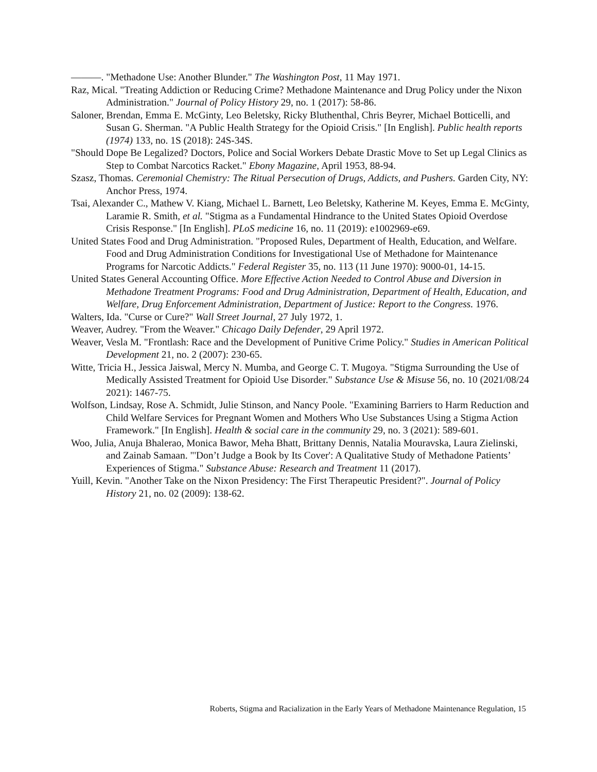———. "Methadone Use: Another Blunder." The Washington Post, 11 May 1971.
Raz, Mical. "Treating Addiction or Reducing Crime? Methadone Maintenance and Drug Policy under the Nixon Administration." Journal of Policy History 29, no. 1 (2017): 58-86.
Saloner, Brendan, Emma E. McGinty, Leo Beletsky, Ricky Bluthenthal, Chris Beyrer, Michael Botticelli, and Susan G. Sherman. "A Public Health Strategy for the Opioid Crisis." [In English]. Public health reports (1974) 133, no. 1S (2018): 24S-34S.
"Should Dope Be Legalized? Doctors, Police and Social Workers Debate Drastic Move to Set up Legal Clinics as Step to Combat Narcotics Racket." Ebony Magazine, April 1953, 88-94.
Szasz, Thomas. Ceremonial Chemistry: The Ritual Persecution of Drugs, Addicts, and Pushers. Garden City, NY: Anchor Press, 1974.
Tsai, Alexander C., Mathew V. Kiang, Michael L. Barnett, Leo Beletsky, Katherine M. Keyes, Emma E. McGinty, Laramie R. Smith, et al. "Stigma as a Fundamental Hindrance to the United States Opioid Overdose Crisis Response." [In English]. PLoS medicine 16, no. 11 (2019): e1002969-e69.
United States Food and Drug Administration. "Proposed Rules, Department of Health, Education, and Welfare. Food and Drug Administration Conditions for Investigational Use of Methadone for Maintenance Programs for Narcotic Addicts." Federal Register 35, no. 113 (11 June 1970): 9000-01, 14-15.
United States General Accounting Office. More Effective Action Needed to Control Abuse and Diversion in Methadone Treatment Programs: Food and Drug Administration, Department of Health, Education, and Welfare, Drug Enforcement Administration, Department of Justice: Report to the Congress. 1976.
Walters, Ida. "Curse or Cure?" Wall Street Journal, 27 July 1972, 1.
Weaver, Audrey. "From the Weaver." Chicago Daily Defender, 29 April 1972.
Weaver, Vesla M. "Frontlash: Race and the Development of Punitive Crime Policy." Studies in American Political Development 21, no. 2 (2007): 230-65.
Witte, Tricia H., Jessica Jaiswal, Mercy N. Mumba, and George C. T. Mugoya. "Stigma Surrounding the Use of Medically Assisted Treatment for Opioid Use Disorder." Substance Use & Misuse 56, no. 10 (2021/08/24 2021): 1467-75.
Wolfson, Lindsay, Rose A. Schmidt, Julie Stinson, and Nancy Poole. "Examining Barriers to Harm Reduction and Child Welfare Services for Pregnant Women and Mothers Who Use Substances Using a Stigma Action Framework." [In English]. Health & social care in the community 29, no. 3 (2021): 589-601.
Woo, Julia, Anuja Bhalerao, Monica Bawor, Meha Bhatt, Brittany Dennis, Natalia Mouravska, Laura Zielinski, and Zainab Samaan. "'Don’t Judge a Book by Its Cover': A Qualitative Study of Methadone Patients’ Experiences of Stigma." Substance Abuse: Research and Treatment 11 (2017).
Yuill, Kevin. "Another Take on the Nixon Presidency: The First Therapeutic President?". Journal of Policy History 21, no. 02 (2009): 138-62.
Roberts, Stigma and Racialization in the Early Years of Methadone Maintenance Regulation, 15